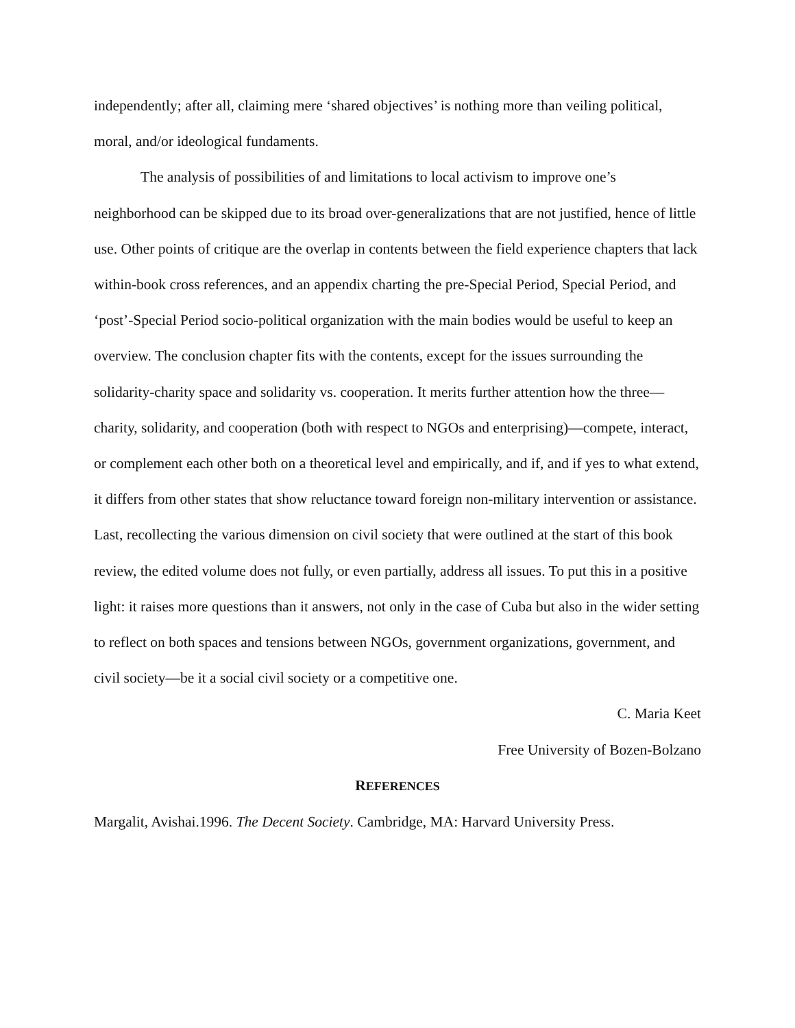independently; after all, claiming mere ‘shared objectives’ is nothing more than veiling political, moral, and/or ideological fundaments.
The analysis of possibilities of and limitations to local activism to improve one’s neighborhood can be skipped due to its broad over-generalizations that are not justified, hence of little use. Other points of critique are the overlap in contents between the field experience chapters that lack within-book cross references, and an appendix charting the pre-Special Period, Special Period, and ‘post’-Special Period socio-political organization with the main bodies would be useful to keep an overview. The conclusion chapter fits with the contents, except for the issues surrounding the solidarity-charity space and solidarity vs. cooperation. It merits further attention how the three—charity, solidarity, and cooperation (both with respect to NGOs and enterprising)—compete, interact, or complement each other both on a theoretical level and empirically, and if, and if yes to what extend, it differs from other states that show reluctance toward foreign non-military intervention or assistance. Last, recollecting the various dimension on civil society that were outlined at the start of this book review, the edited volume does not fully, or even partially, address all issues. To put this in a positive light: it raises more questions than it answers, not only in the case of Cuba but also in the wider setting to reflect on both spaces and tensions between NGOs, government organizations, government, and civil society—be it a social civil society or a competitive one.
C. Maria Keet
Free University of Bozen-Bolzano
REFERENCES
Margalit, Avishai.1996. The Decent Society. Cambridge, MA: Harvard University Press.